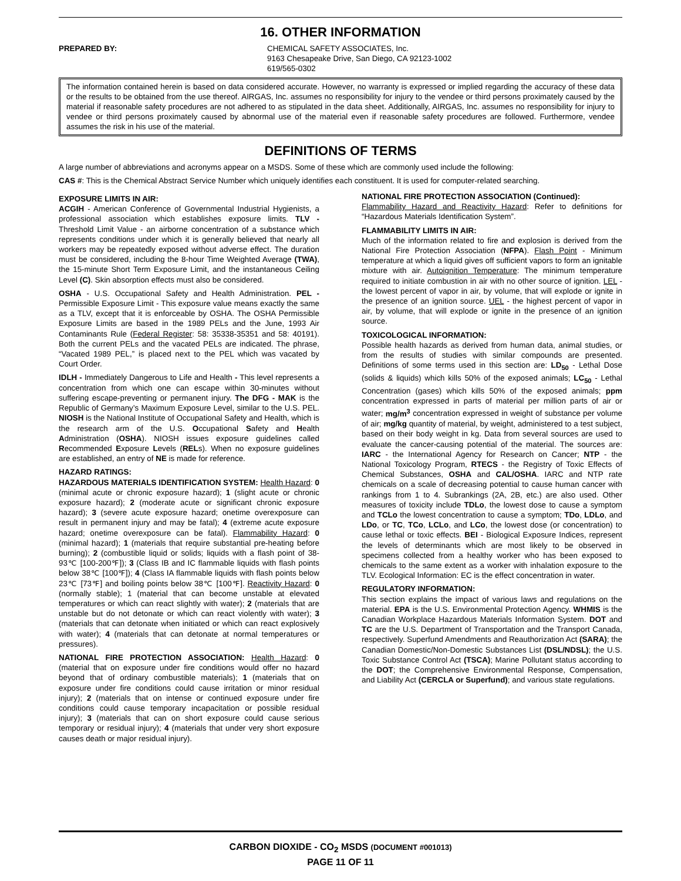16. OTHER INFORMATION
PREPARED BY: CHEMICAL SAFETY ASSOCIATES, Inc.
9163 Chesapeake Drive, San Diego, CA 92123-1002
619/565-0302
The information contained herein is based on data considered accurate. However, no warranty is expressed or implied regarding the accuracy of these data or the results to be obtained from the use thereof. AIRGAS, Inc. assumes no responsibility for injury to the vendee or third persons proximately caused by the material if reasonable safety procedures are not adhered to as stipulated in the data sheet. Additionally, AIRGAS, Inc. assumes no responsibility for injury to vendee or third persons proximately caused by abnormal use of the material even if reasonable safety procedures are followed. Furthermore, vendee assumes the risk in his use of the material.
DEFINITIONS OF TERMS
A large number of abbreviations and acronyms appear on a MSDS. Some of these which are commonly used include the following:
CAS #: This is the Chemical Abstract Service Number which uniquely identifies each constituent. It is used for computer-related searching.
EXPOSURE LIMITS IN AIR:
ACGIH - American Conference of Governmental Industrial Hygienists, a professional association which establishes exposure limits. TLV - Threshold Limit Value - an airborne concentration of a substance which represents conditions under which it is generally believed that nearly all workers may be repeatedly exposed without adverse effect. The duration must be considered, including the 8-hour Time Weighted Average (TWA), the 15-minute Short Term Exposure Limit, and the instantaneous Ceiling Level (C). Skin absorption effects must also be considered.
OSHA - U.S. Occupational Safety and Health Administration. PEL - Permissible Exposure Limit - This exposure value means exactly the same as a TLV, except that it is enforceable by OSHA. The OSHA Permissible Exposure Limits are based in the 1989 PELs and the June, 1993 Air Contaminants Rule (Federal Register: 58: 35338-35351 and 58: 40191). Both the current PELs and the vacated PELs are indicated. The phrase, “Vacated 1989 PEL,” is placed next to the PEL which was vacated by Court Order.
IDLH - Immediately Dangerous to Life and Health - This level represents a concentration from which one can escape within 30-minutes without suffering escape-preventing or permanent injury. The DFG - MAK is the Republic of Germany’s Maximum Exposure Level, similar to the U.S. PEL. NIOSH is the National Institute of Occupational Safety and Health, which is the research arm of the U.S. Occupational Safety and Health Administration (OSHA). NIOSH issues exposure guidelines called Recommended Exposure Levels (RELs). When no exposure guidelines are established, an entry of NE is made for reference.
HAZARD RATINGS:
HAZARDOUS MATERIALS IDENTIFICATION SYSTEM: Health Hazard: 0 (minimal acute or chronic exposure hazard); 1 (slight acute or chronic exposure hazard); 2 (moderate acute or significant chronic exposure hazard); 3 (severe acute exposure hazard; onetime overexposure can result in permanent injury and may be fatal); 4 (extreme acute exposure hazard; onetime overexposure can be fatal). Flammability Hazard: 0 (minimal hazard); 1 (materials that require substantial pre-heating before burning); 2 (combustible liquid or solids; liquids with a flash point of 38-93℃ [100-200℉]); 3 (Class IB and IC flammable liquids with flash points below 38℃ [100℉]); 4 (Class IA flammable liquids with flash points below 23℃ [73℉] and boiling points below 38℃ [100℉]. Reactivity Hazard: 0 (normally stable); 1 (material that can become unstable at elevated temperatures or which can react slightly with water); 2 (materials that are unstable but do not detonate or which can react violently with water); 3 (materials that can detonate when initiated or which can react explosively with water); 4 (materials that can detonate at normal temperatures or pressures).
NATIONAL FIRE PROTECTION ASSOCIATION: Health Hazard: 0 (material that on exposure under fire conditions would offer no hazard beyond that of ordinary combustible materials); 1 (materials that on exposure under fire conditions could cause irritation or minor residual injury); 2 (materials that on intense or continued exposure under fire conditions could cause temporary incapacitation or possible residual injury); 3 (materials that can on short exposure could cause serious temporary or residual injury); 4 (materials that under very short exposure causes death or major residual injury).
NATIONAL FIRE PROTECTION ASSOCIATION (Continued):
Flammability Hazard and Reactivity Hazard: Refer to definitions for “Hazardous Materials Identification System”.
FLAMMABILITY LIMITS IN AIR:
Much of the information related to fire and explosion is derived from the National Fire Protection Association (NFPA). Flash Point - Minimum temperature at which a liquid gives off sufficient vapors to form an ignitable mixture with air. Autoignition Temperature: The minimum temperature required to initiate combustion in air with no other source of ignition. LEL - the lowest percent of vapor in air, by volume, that will explode or ignite in the presence of an ignition source. UEL - the highest percent of vapor in air, by volume, that will explode or ignite in the presence of an ignition source.
TOXICOLOGICAL INFORMATION:
Possible health hazards as derived from human data, animal studies, or from the results of studies with similar compounds are presented. Definitions of some terms used in this section are: LD<sub>50</sub> - Lethal Dose (solids & liquids) which kills 50% of the exposed animals; LC<sub>50</sub> - Lethal Concentration (gases) which kills 50% of the exposed animals; ppm concentration expressed in parts of material per million parts of air or water; mg/m<sup>3</sup> concentration expressed in weight of substance per volume of air; mg/kg quantity of material, by weight, administered to a test subject, based on their body weight in kg. Data from several sources are used to evaluate the cancer-causing potential of the material. The sources are: IARC - the International Agency for Research on Cancer; NTP - the National Toxicology Program, RTECS - the Registry of Toxic Effects of Chemical Substances, OSHA and CAL/OSHA. IARC and NTP rate chemicals on a scale of decreasing potential to cause human cancer with rankings from 1 to 4. Subrankings (2A, 2B, etc.) are also used. Other measures of toxicity include TDLo, the lowest dose to cause a symptom and TCLo the lowest concentration to cause a symptom; TDo, LDLo, and LDo, or TC, TCo, LCLo, and LCo, the lowest dose (or concentration) to cause lethal or toxic effects. BEI - Biological Exposure Indices, represent the levels of determinants which are most likely to be observed in specimens collected from a healthy worker who has been exposed to chemicals to the same extent as a worker with inhalation exposure to the TLV. Ecological Information: EC is the effect concentration in water.
REGULATORY INFORMATION:
This section explains the impact of various laws and regulations on the material. EPA is the U.S. Environmental Protection Agency. WHMIS is the Canadian Workplace Hazardous Materials Information System. DOT and TC are the U.S. Department of Transportation and the Transport Canada, respectively. Superfund Amendments and Reauthorization Act (SARA); the Canadian Domestic/Non-Domestic Substances List (DSL/NDSL); the U.S. Toxic Substance Control Act (TSCA); Marine Pollutant status according to the DOT; the Comprehensive Environmental Response, Compensation, and Liability Act (CERCLA or Superfund); and various state regulations.
CARBON DIOXIDE - CO<sub>2</sub> MSDS (DOCUMENT #001013)
PAGE 11 OF 11